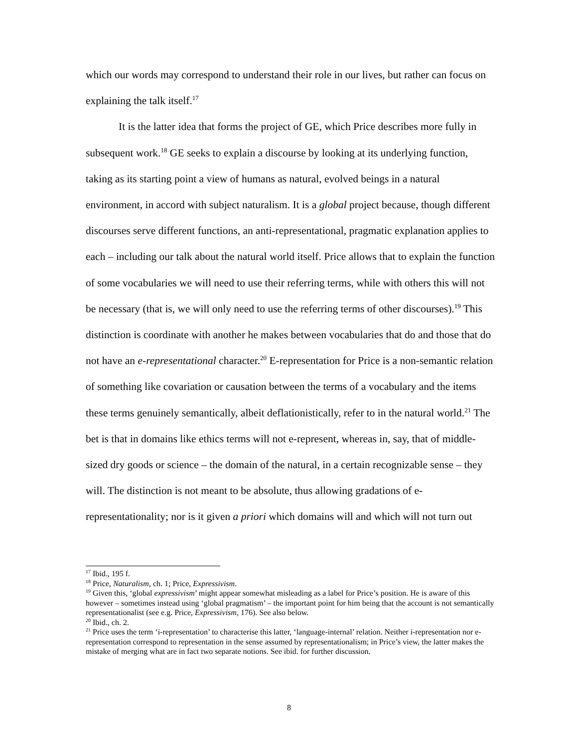which our words may correspond to understand their role in our lives, but rather can focus on explaining the talk itself.<sup>17</sup>
It is the latter idea that forms the project of GE, which Price describes more fully in subsequent work.<sup>18</sup> GE seeks to explain a discourse by looking at its underlying function, taking as its starting point a view of humans as natural, evolved beings in a natural environment, in accord with subject naturalism. It is a global project because, though different discourses serve different functions, an anti-representational, pragmatic explanation applies to each – including our talk about the natural world itself. Price allows that to explain the function of some vocabularies we will need to use their referring terms, while with others this will not be necessary (that is, we will only need to use the referring terms of other discourses).<sup>19</sup> This distinction is coordinate with another he makes between vocabularies that do and those that do not have an e-representational character.<sup>20</sup> E-representation for Price is a non-semantic relation of something like covariation or causation between the terms of a vocabulary and the items these terms genuinely semantically, albeit deflationistically, refer to in the natural world.<sup>21</sup> The bet is that in domains like ethics terms will not e-represent, whereas in, say, that of middle-sized dry goods or science – the domain of the natural, in a certain recognizable sense – they will. The distinction is not meant to be absolute, thus allowing gradations of e-representationality; nor is it given a priori which domains will and which will not turn out
<sup>17</sup> Ibid., 195 f.
<sup>18</sup> Price, Naturalism, ch. 1; Price, Expressivism.
<sup>19</sup> Given this, ‘global expressivism’ might appear somewhat misleading as a label for Price’s position. He is aware of this however – sometimes instead using ‘global pragmatism’ – the important point for him being that the account is not semantically representationalist (see e.g. Price, Expressivism, 176). See also below.
<sup>20</sup> Ibid., ch. 2.
<sup>21</sup> Price uses the term ‘i-representation’ to characterise this latter, ‘language-internal’ relation. Neither i-representation nor e-representation correspond to representation in the sense assumed by representationalism; in Price’s view, the latter makes the mistake of merging what are in fact two separate notions. See ibid. for further discussion.
8